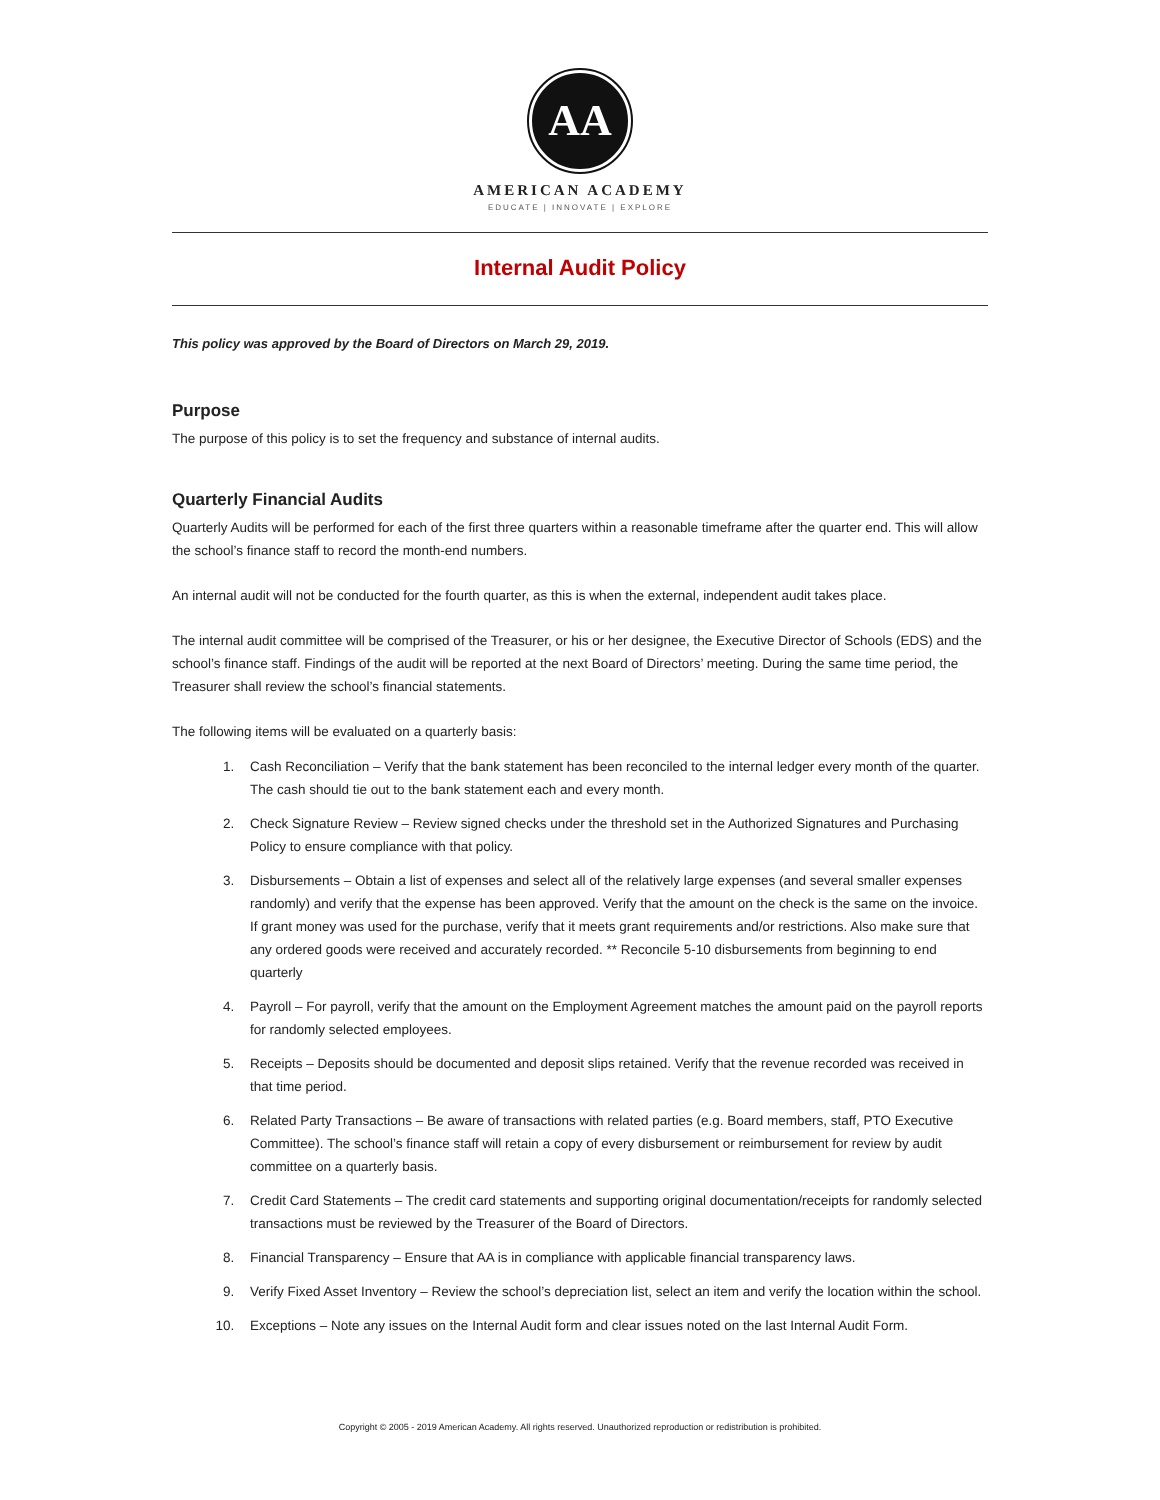AA
AMERICAN ACADEMY
EDUCATE | INNOVATE | EXPLORE
Internal Audit Policy
This policy was approved by the Board of Directors on March 29, 2019.
Purpose
The purpose of this policy is to set the frequency and substance of internal audits.
Quarterly Financial Audits
Quarterly Audits will be performed for each of the first three quarters within a reasonable timeframe after the quarter end. This will allow the school’s finance staff to record the month-end numbers.
An internal audit will not be conducted for the fourth quarter, as this is when the external, independent audit takes place.
The internal audit committee will be comprised of the Treasurer, or his or her designee, the Executive Director of Schools (EDS) and the school’s finance staff. Findings of the audit will be reported at the next Board of Directors’ meeting. During the same time period, the Treasurer shall review the school’s financial statements.
The following items will be evaluated on a quarterly basis:
1. Cash Reconciliation – Verify that the bank statement has been reconciled to the internal ledger every month of the quarter. The cash should tie out to the bank statement each and every month.
2. Check Signature Review – Review signed checks under the threshold set in the Authorized Signatures and Purchasing Policy to ensure compliance with that policy.
3. Disbursements – Obtain a list of expenses and select all of the relatively large expenses (and several smaller expenses randomly) and verify that the expense has been approved. Verify that the amount on the check is the same on the invoice. If grant money was used for the purchase, verify that it meets grant requirements and/or restrictions. Also make sure that any ordered goods were received and accurately recorded. ** Reconcile 5-10 disbursements from beginning to end quarterly
4. Payroll – For payroll, verify that the amount on the Employment Agreement matches the amount paid on the payroll reports for randomly selected employees.
5. Receipts – Deposits should be documented and deposit slips retained. Verify that the revenue recorded was received in that time period.
6. Related Party Transactions – Be aware of transactions with related parties (e.g. Board members, staff, PTO Executive Committee). The school’s finance staff will retain a copy of every disbursement or reimbursement for review by audit committee on a quarterly basis.
7. Credit Card Statements – The credit card statements and supporting original documentation/receipts for randomly selected transactions must be reviewed by the Treasurer of the Board of Directors.
8. Financial Transparency – Ensure that AA is in compliance with applicable financial transparency laws.
9. Verify Fixed Asset Inventory – Review the school’s depreciation list, select an item and verify the location within the school.
10. Exceptions – Note any issues on the Internal Audit form and clear issues noted on the last Internal Audit Form.
Copyright © 2005 - 2019 American Academy. All rights reserved. Unauthorized reproduction or redistribution is prohibited.